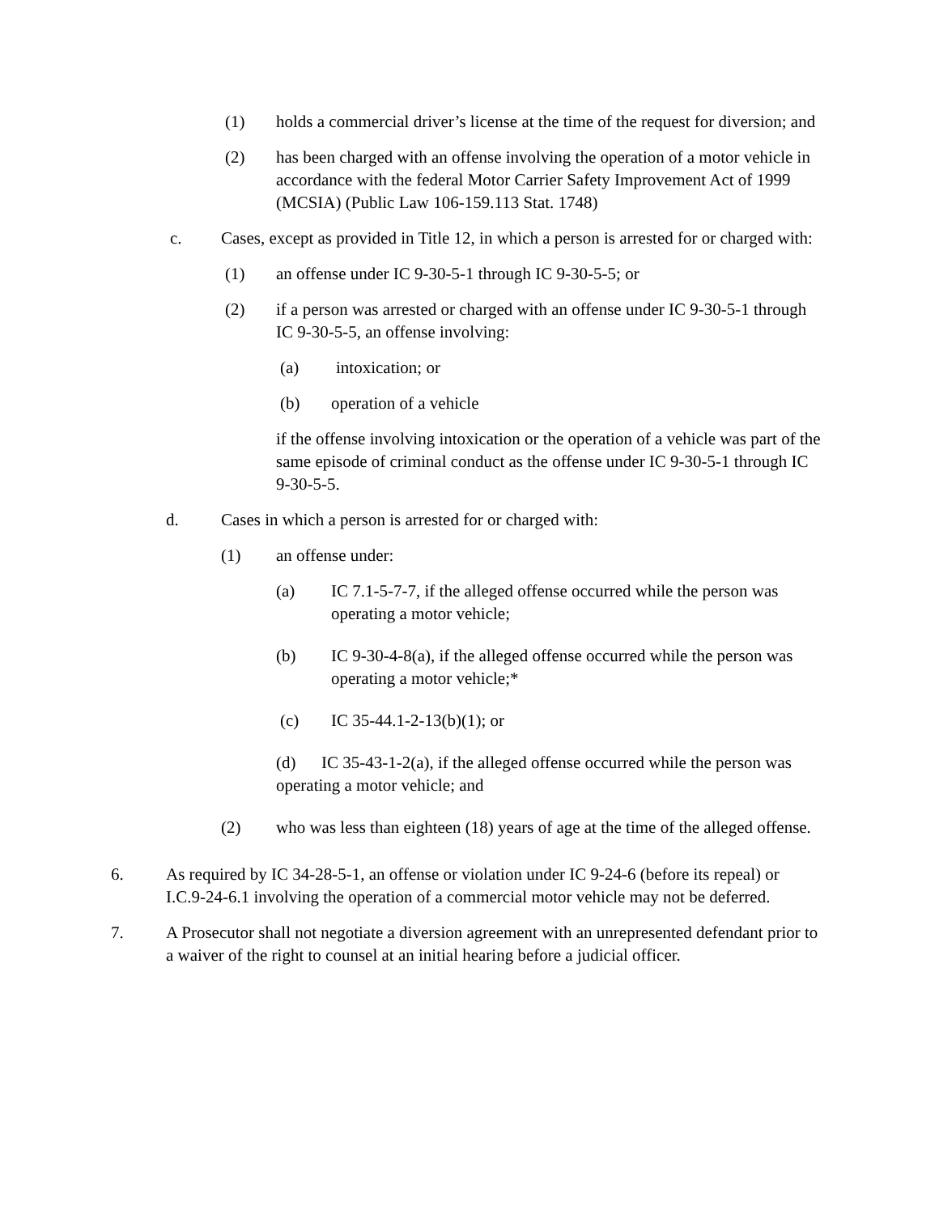(1) holds a commercial driver’s license at the time of the request for diversion; and
(2) has been charged with an offense involving the operation of a motor vehicle in accordance with the federal Motor Carrier Safety Improvement Act of 1999 (MCSIA) (Public Law 106-159.113 Stat. 1748)
c. Cases, except as provided in Title 12, in which a person is arrested for or charged with:
(1) an offense under IC 9-30-5-1 through IC 9-30-5-5; or
(2) if a person was arrested or charged with an offense under IC 9-30-5-1 through IC 9-30-5-5, an offense involving:
(a) intoxication; or
(b) operation of a vehicle
if the offense involving intoxication or the operation of a vehicle was part of the same episode of criminal conduct as the offense under IC 9-30-5-1 through IC 9-30-5-5.
d. Cases in which a person is arrested for or charged with:
(1) an offense under:
(a) IC 7.1-5-7-7, if the alleged offense occurred while the person was operating a motor vehicle;
(b) IC 9-30-4-8(a), if the alleged offense occurred while the person was operating a motor vehicle;*
(c) IC 35-44.1-2-13(b)(1); or
(d) IC 35-43-1-2(a), if the alleged offense occurred while the person was operating a motor vehicle; and
(2) who was less than eighteen (18) years of age at the time of the alleged offense.
6. As required by IC 34-28-5-1, an offense or violation under IC 9-24-6 (before its repeal) or I.C.9-24-6.1 involving the operation of a commercial motor vehicle may not be deferred.
7. A Prosecutor shall not negotiate a diversion agreement with an unrepresented defendant prior to a waiver of the right to counsel at an initial hearing before a judicial officer.